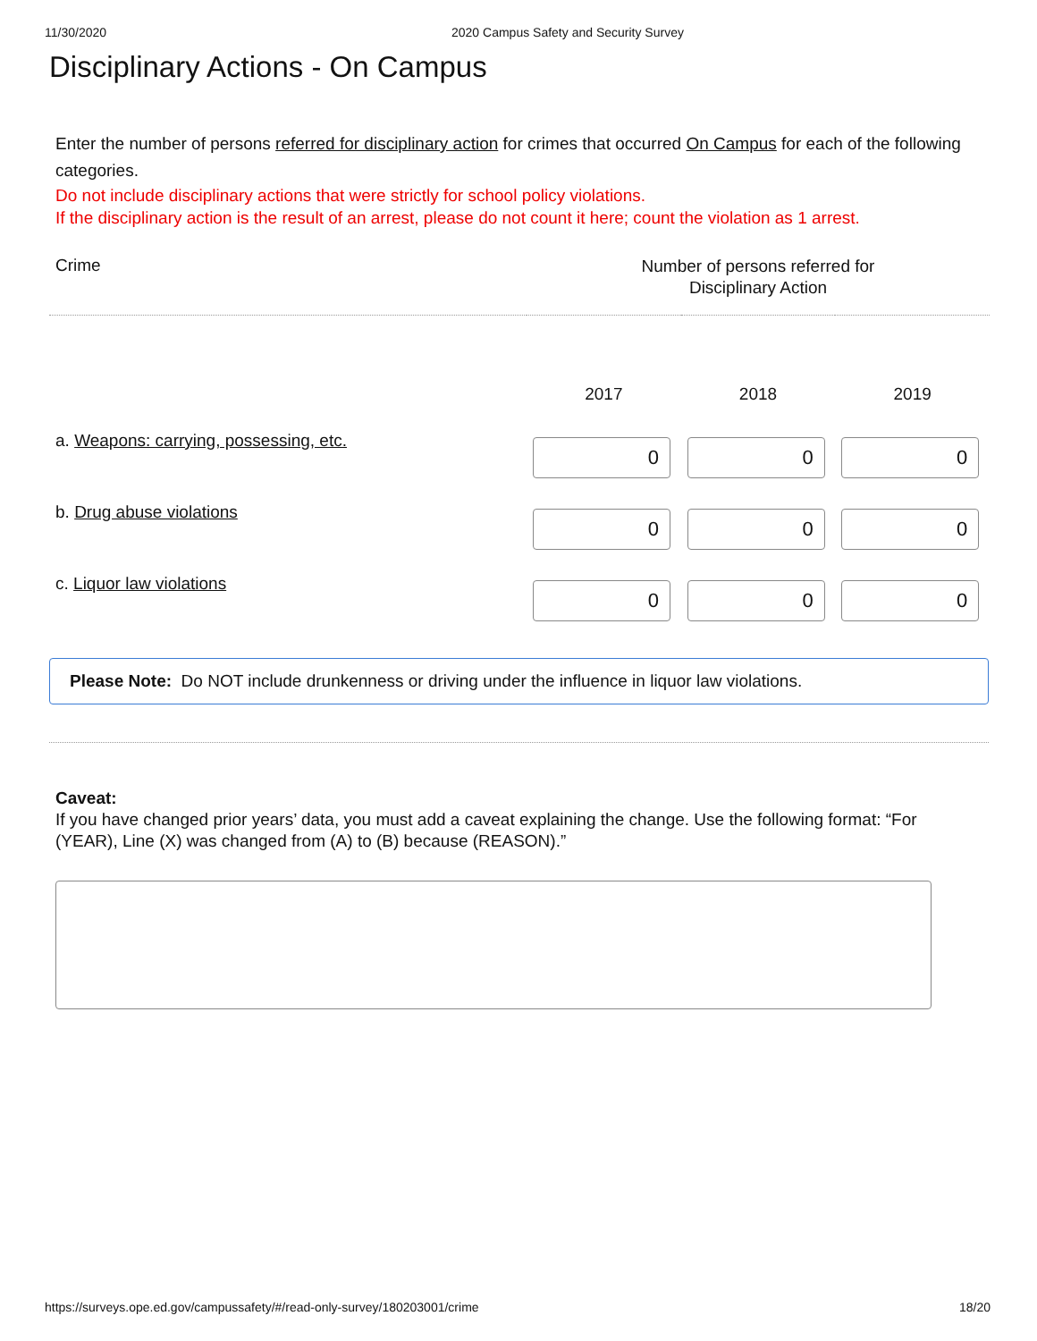11/30/2020 2020 Campus Safety and Security Survey
Disciplinary Actions - On Campus
Enter the number of persons referred for disciplinary action for crimes that occurred On Campus for each of the following categories.
Do not include disciplinary actions that were strictly for school policy violations.
If the disciplinary action is the result of an arrest, please do not count it here; count the violation as 1 arrest.
| Crime | Number of persons referred for Disciplinary Action | | |
| --- | --- | --- | --- |
| | 2017 | 2018 | 2019 |
| a. Weapons: carrying, possessing, etc. | 0 | 0 | 0 |
| b. Drug abuse violations | 0 | 0 | 0 |
| c. Liquor law violations | 0 | 0 | 0 |
Please Note: Do NOT include drunkenness or driving under the influence in liquor law violations.
Caveat:
If you have changed prior years’ data, you must add a caveat explaining the change. Use the following format: “For (YEAR), Line (X) was changed from (A) to (B) because (REASON).”
https://surveys.ope.ed.gov/campussafety/#/read-only-survey/180203001/crime 18/20